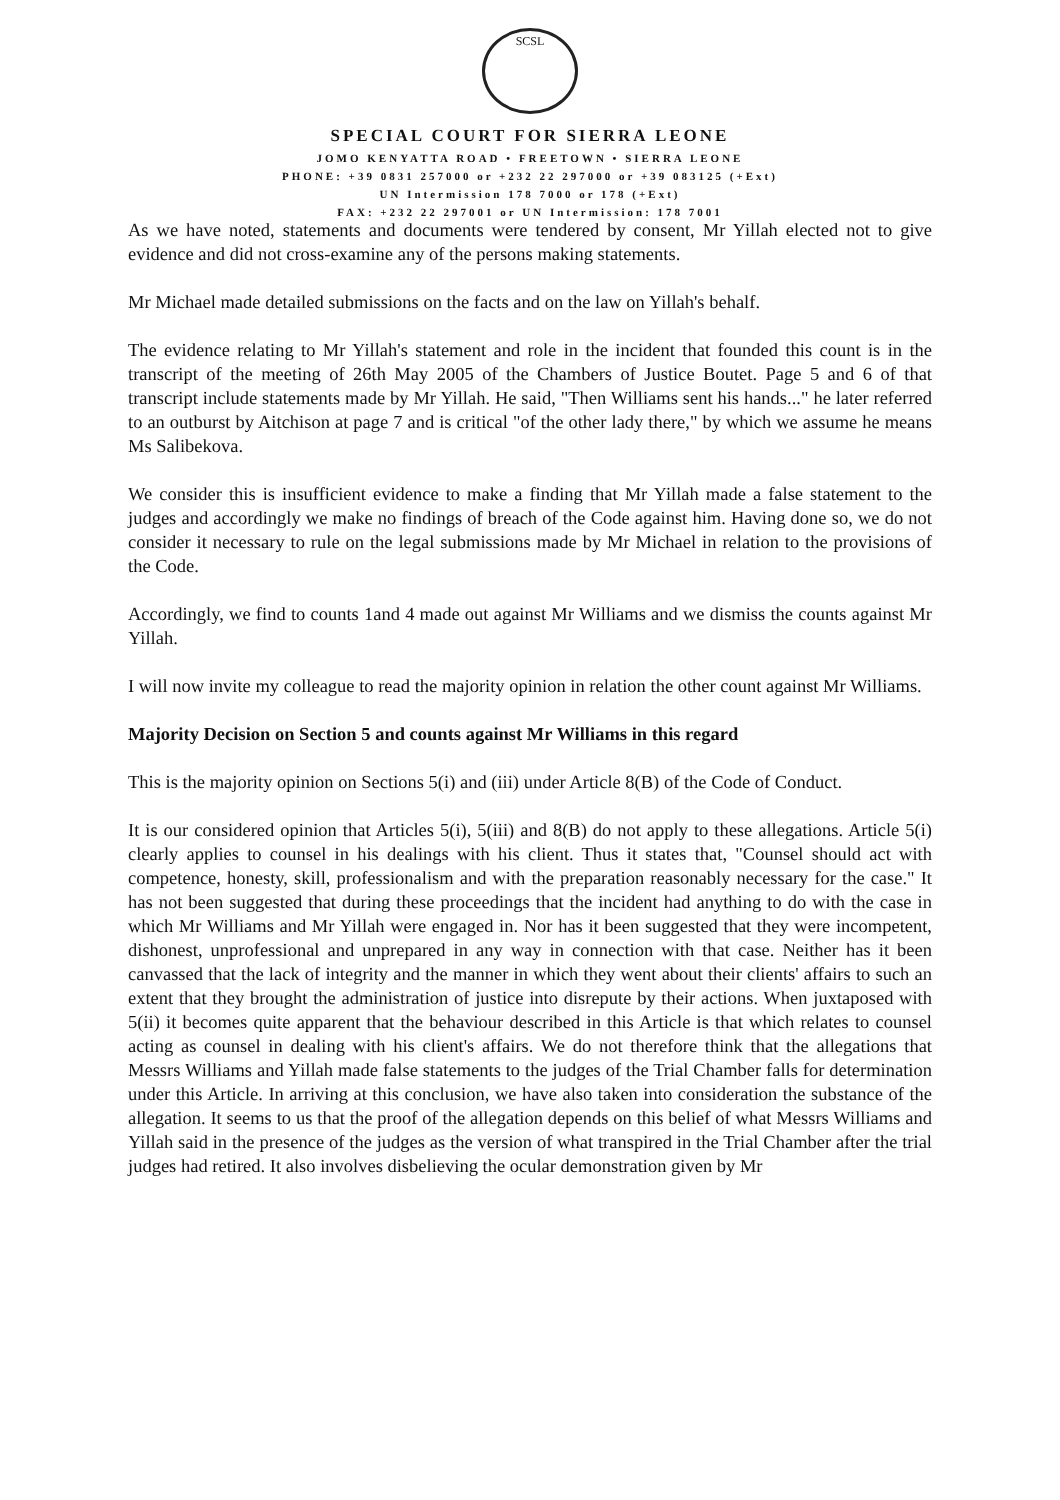SCSL
SPECIAL COURT FOR SIERRA LEONE
JOMO KENYATTA ROAD • FREETOWN • SIERRA LEONE
PHONE: +39 0831 257000 or +232 22 297000 or +39 083125 (+Ext)
UN Intermission 178 7000 or 178 (+Ext)
FAX: +232 22 297001 or UN Intermission: 178 7001
As we have noted, statements and documents were tendered by consent, Mr Yillah elected not to give evidence and did not cross-examine any of the persons making statements.
Mr Michael made detailed submissions on the facts and on the law on Yillah's behalf.
The evidence relating to Mr Yillah's statement and role in the incident that founded this count is in the transcript of the meeting of 26th May 2005 of the Chambers of Justice Boutet. Page 5 and 6 of that transcript include statements made by Mr Yillah. He said, "Then Williams sent his hands..." he later referred to an outburst by Aitchison at page 7 and is critical "of the other lady there," by which we assume he means Ms Salibekova.
We consider this is insufficient evidence to make a finding that Mr Yillah made a false statement to the judges and accordingly we make no findings of breach of the Code against him. Having done so, we do not consider it necessary to rule on the legal submissions made by Mr Michael in relation to the provisions of the Code.
Accordingly, we find to counts 1and 4 made out against Mr Williams and we dismiss the counts against Mr Yillah.
I will now invite my colleague to read the majority opinion in relation the other count against Mr Williams.
Majority Decision on Section 5 and counts against Mr Williams in this regard
This is the majority opinion on Sections 5(i) and (iii) under Article 8(B) of the Code of Conduct.
It is our considered opinion that Articles 5(i), 5(iii) and 8(B) do not apply to these allegations. Article 5(i) clearly applies to counsel in his dealings with his client. Thus it states that, "Counsel should act with competence, honesty, skill, professionalism and with the preparation reasonably necessary for the case." It has not been suggested that during these proceedings that the incident had anything to do with the case in which Mr Williams and Mr Yillah were engaged in. Nor has it been suggested that they were incompetent, dishonest, unprofessional and unprepared in any way in connection with that case. Neither has it been canvassed that the lack of integrity and the manner in which they went about their clients' affairs to such an extent that they brought the administration of justice into disrepute by their actions. When juxtaposed with 5(ii) it becomes quite apparent that the behaviour described in this Article is that which relates to counsel acting as counsel in dealing with his client's affairs. We do not therefore think that the allegations that Messrs Williams and Yillah made false statements to the judges of the Trial Chamber falls for determination under this Article. In arriving at this conclusion, we have also taken into consideration the substance of the allegation. It seems to us that the proof of the allegation depends on this belief of what Messrs Williams and Yillah said in the presence of the judges as the version of what transpired in the Trial Chamber after the trial judges had retired. It also involves disbelieving the ocular demonstration given by Mr